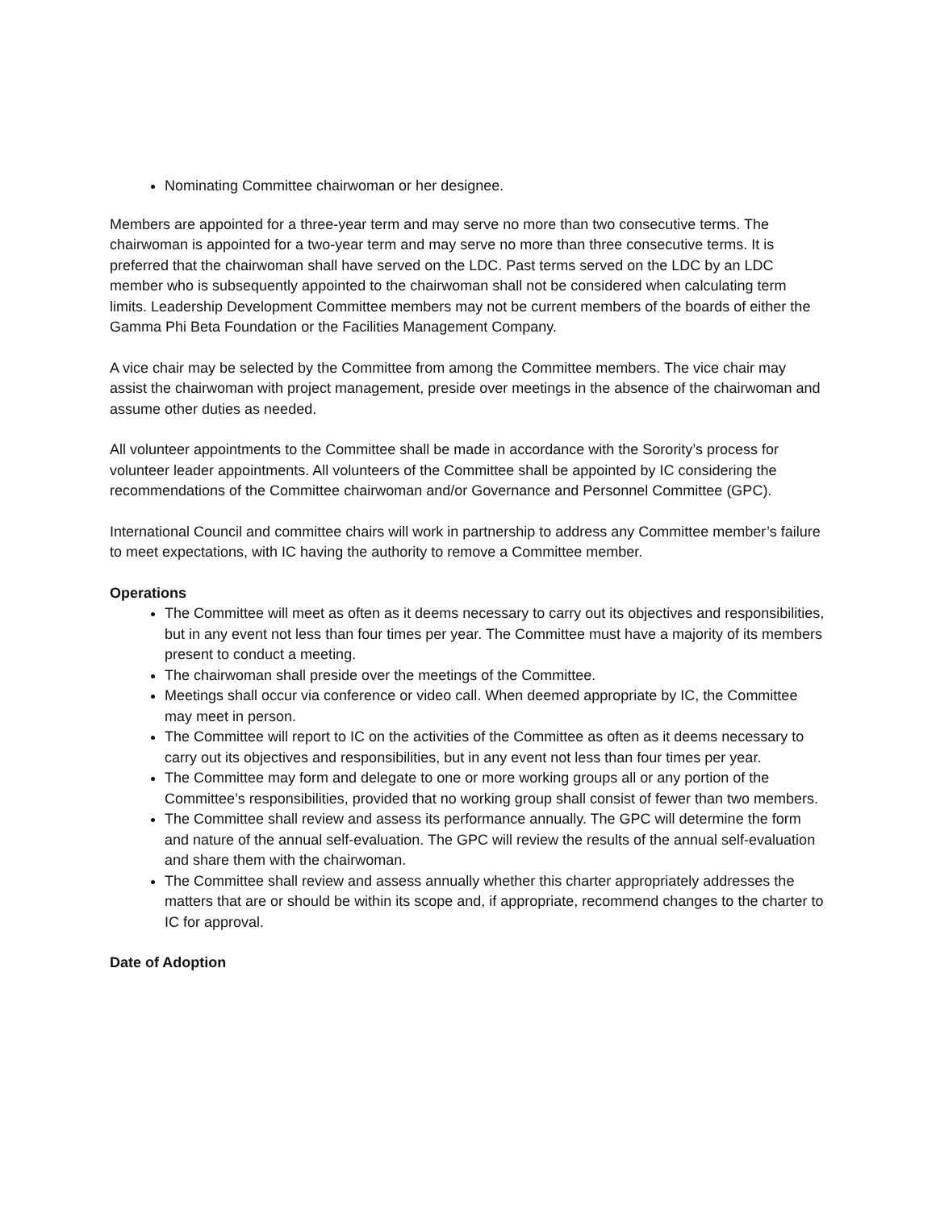Nominating Committee chairwoman or her designee.
Members are appointed for a three-year term and may serve no more than two consecutive terms. The chairwoman is appointed for a two-year term and may serve no more than three consecutive terms. It is preferred that the chairwoman shall have served on the LDC. Past terms served on the LDC by an LDC member who is subsequently appointed to the chairwoman shall not be considered when calculating term limits. Leadership Development Committee members may not be current members of the boards of either the Gamma Phi Beta Foundation or the Facilities Management Company.
A vice chair may be selected by the Committee from among the Committee members. The vice chair may assist the chairwoman with project management, preside over meetings in the absence of the chairwoman and assume other duties as needed.
All volunteer appointments to the Committee shall be made in accordance with the Sorority’s process for volunteer leader appointments. All volunteers of the Committee shall be appointed by IC considering the recommendations of the Committee chairwoman and/or Governance and Personnel Committee (GPC).
International Council and committee chairs will work in partnership to address any Committee member’s failure to meet expectations, with IC having the authority to remove a Committee member.
Operations
The Committee will meet as often as it deems necessary to carry out its objectives and responsibilities, but in any event not less than four times per year. The Committee must have a majority of its members present to conduct a meeting.
The chairwoman shall preside over the meetings of the Committee.
Meetings shall occur via conference or video call. When deemed appropriate by IC, the Committee may meet in person.
The Committee will report to IC on the activities of the Committee as often as it deems necessary to carry out its objectives and responsibilities, but in any event not less than four times per year.
The Committee may form and delegate to one or more working groups all or any portion of the Committee’s responsibilities, provided that no working group shall consist of fewer than two members.
The Committee shall review and assess its performance annually. The GPC will determine the form and nature of the annual self-evaluation. The GPC will review the results of the annual self-evaluation and share them with the chairwoman.
The Committee shall review and assess annually whether this charter appropriately addresses the matters that are or should be within its scope and, if appropriate, recommend changes to the charter to IC for approval.
Date of Adoption